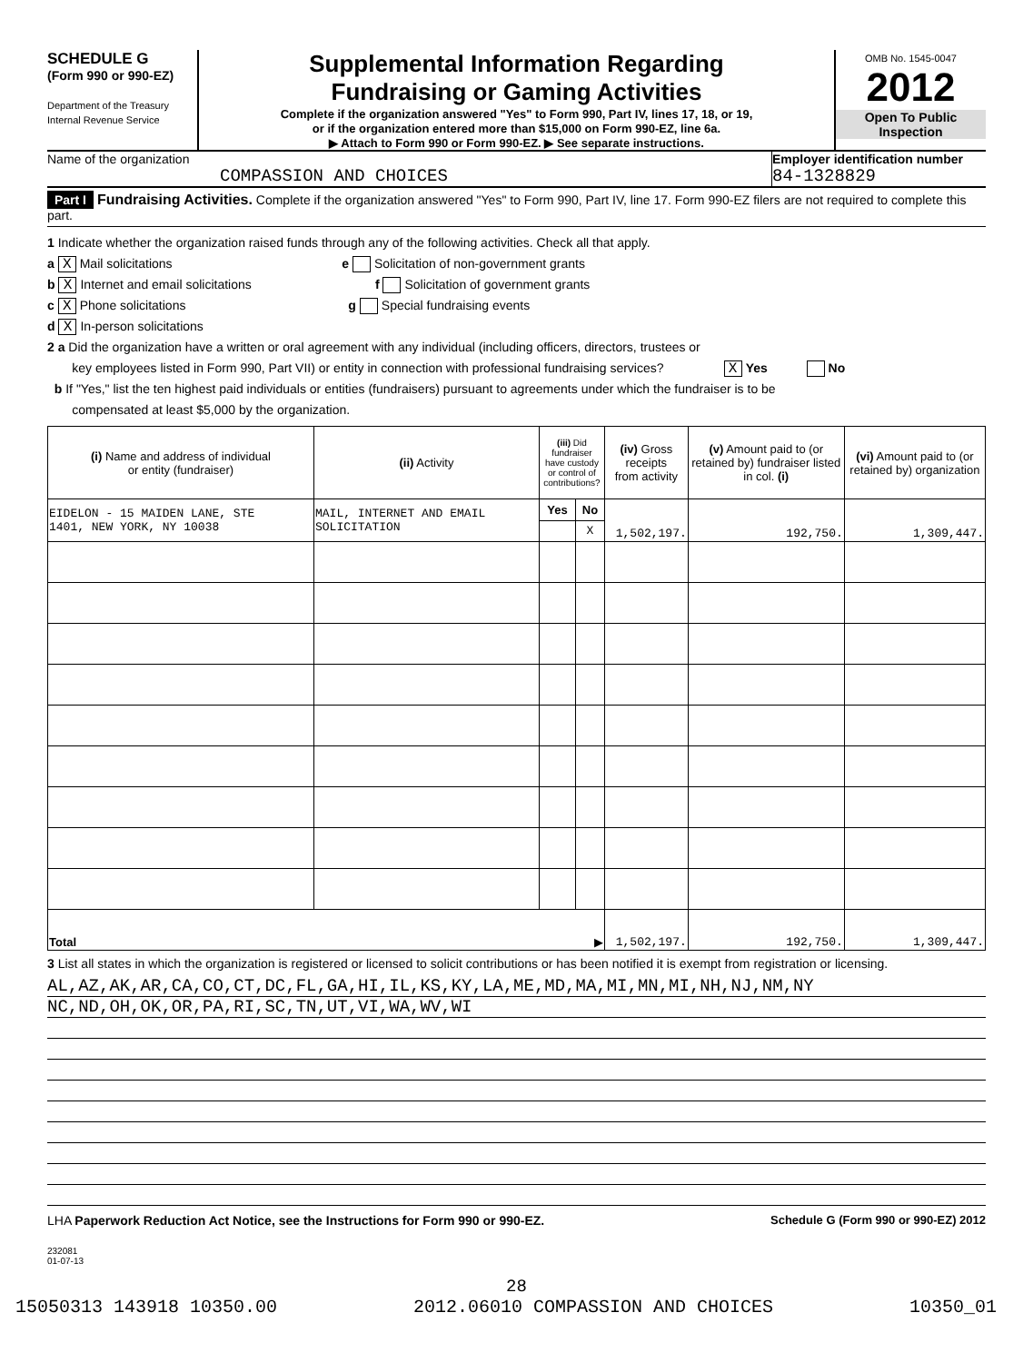SCHEDULE G
(Form 990 or 990-EZ)
Department of the Treasury
Internal Revenue Service
Supplemental Information Regarding
Fundraising or Gaming Activities
Complete if the organization answered "Yes" to Form 990, Part IV, lines 17, 18, or 19,
or if the organization entered more than $15,000 on Form 990-EZ, line 6a.
▶ Attach to Form 990 or Form 990-EZ. ▶ See separate instructions.
OMB No. 1545-0047
2012
Open To Public
Inspection
Name of the organization
COMPASSION AND CHOICES
Employer identification number
84-1328829
Part I Fundraising Activities. Complete if the organization answered "Yes" to Form 990, Part IV, line 17. Form 990-EZ filers are not required to complete this part.
1 Indicate whether the organization raised funds through any of the following activities. Check all that apply.
a X Mail solicitations e Solicitation of non-government grants
b X Internet and email solicitations f Solicitation of government grants
c X Phone solicitations g Special fundraising events
d X In-person solicitations
2 a Did the organization have a written or oral agreement with any individual (including officers, directors, trustees or
key employees listed in Form 990, Part VII) or entity in connection with professional fundraising services? X Yes No
b If "Yes," list the ten highest paid individuals or entities (fundraisers) pursuant to agreements under which the fundraiser is to be
compensated at least $5,000 by the organization.
| (i) Name and address of individual or entity (fundraiser) | (ii) Activity | (iii) Did fundraiser have custody or control of contributions? | | (iv) Gross receipts from activity | (v) Amount paid to (or retained by) fundraiser listed in col. (i) | (vi) Amount paid to (or retained by) organization |
| --- | --- | --- | --- | --- | --- | --- |
| EIDELON - 15 MAIDEN LANE, STE 1401, NEW YORK, NY 10038 | MAIL, INTERNET AND EMAIL SOLICITATION | Yes | No | 1,502,197. | 192,750. | 1,309,447. |
| | | | X | | | |
| Total ▶ | | | | 1,502,197. | 192,750. | 1,309,447. |
3 List all states in which the organization is registered or licensed to solicit contributions or has been notified it is exempt from registration or licensing.
AL,AZ,AK,AR,CA,CO,CT,DC,FL,GA,HI,IL,KS,KY,LA,ME,MD,MA,MI,MN,MI,NH,NJ,NM,NY
NC,ND,OH,OK,OR,PA,RI,SC,TN,UT,VI,WA,WV,WI
LHA Paperwork Reduction Act Notice, see the Instructions for Form 990 or 990-EZ. Schedule G (Form 990 or 990-EZ) 2012
232081
01-07-13
28
15050313 143918 10350.00 2012.06010 COMPASSION AND CHOICES 10350_01